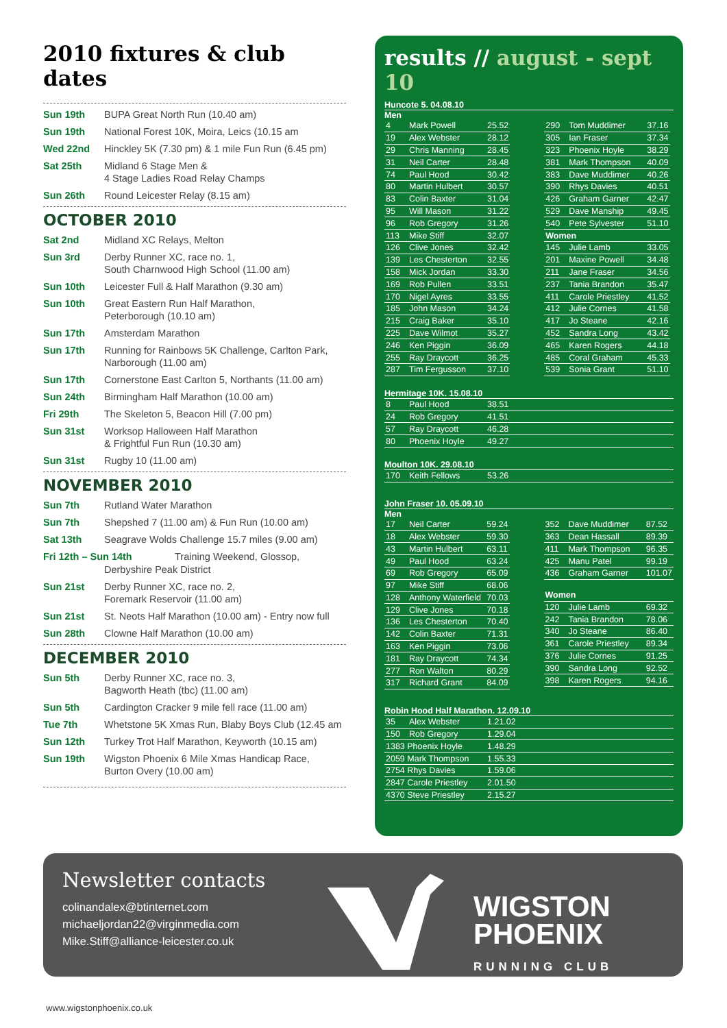2010 fixtures & club dates
Sun 19th BUPA Great North Run (10.40 am)
Sun 19th National Forest 10K, Moira, Leics (10.15 am
Wed 22nd Hinckley 5K (7.30 pm) & 1 mile Fun Run (6.45 pm)
Sat 25th Midland 6 Stage Men &
4 Stage Ladies Road Relay Champs
Sun 26th Round Leicester Relay (8.15 am)
OCTOBER 2010
Sat 2nd Midland XC Relays, Melton
Sun 3rd Derby Runner XC, race no. 1,
South Charnwood High School (11.00 am)
Sun 10th Leicester Full & Half Marathon (9.30 am)
Sun 10th Great Eastern Run Half Marathon,
Peterborough (10.10 am)
Sun 17th Amsterdam Marathon
Sun 17th Running for Rainbows 5K Challenge, Carlton Park,
Narborough (11.00 am)
Sun 17th Cornerstone East Carlton 5, Northants (11.00 am)
Sun 24th Birmingham Half Marathon (10.00 am)
Fri 29th The Skeleton 5, Beacon Hill (7.00 pm)
Sun 31st Worksop Halloween Half Marathon
& Frightful Fun Run (10.30 am)
Sun 31st Rugby 10 (11.00 am)
NOVEMBER 2010
Sun 7th Rutland Water Marathon
Sun 7th Shepshed 7 (11.00 am) & Fun Run (10.00 am)
Sat 13th Seagrave Wolds Challenge 15.7 miles (9.00 am)
Fri 12th – Sun 14th Training Weekend, Glossop,
Derbyshire Peak District
Sun 21st Derby Runner XC, race no. 2,
Foremark Reservoir (11.00 am)
Sun 21st St. Neots Half Marathon (10.00 am) - Entry now full
Sun 28th Clowne Half Marathon (10.00 am)
DECEMBER 2010
Sun 5th Derby Runner XC, race no. 3,
Bagworth Heath (tbc) (11.00 am)
Sun 5th Cardington Cracker 9 mile fell race (11.00 am)
Tue 7th Whetstone 5K Xmas Run, Blaby Boys Club (12.45 am
Sun 12th Turkey Trot Half Marathon, Keyworth (10.15 am)
Sun 19th Wigston Phoenix 6 Mile Xmas Handicap Race,
Burton Overy (10.00 am)
results // august - sept 10
Huncote 5. 04.08.10
Men
| 4 | Mark Powell | 25.52 |
| 19 | Alex Webster | 28.12 |
| 29 | Chris Manning | 28.45 |
| 31 | Neil Carter | 28.48 |
| 74 | Paul Hood | 30.42 |
| 80 | Martin Hulbert | 30.57 |
| 83 | Colin Baxter | 31.04 |
| 95 | Will Mason | 31.22 |
| 96 | Rob Gregory | 31.26 |
| 113 | Mike Stiff | 32.07 |
| 126 | Clive Jones | 32.42 |
| 139 | Les Chesterton | 32.55 |
| 158 | Mick Jordan | 33.30 |
| 169 | Rob Pullen | 33.51 |
| 170 | Nigel Ayres | 33.55 |
| 185 | John Mason | 34.24 |
| 215 | Craig Baker | 35.10 |
| 225 | Dave Wilmot | 35.27 |
| 246 | Ken Piggin | 36.09 |
| 255 | Ray Draycott | 36.25 |
| 287 | Tim Fergusson | 37.10 |
| 290 | Tom Muddimer | 37.16 |
| 305 | Ian Fraser | 37.34 |
| 323 | Phoenix Hoyle | 38.29 |
| 381 | Mark Thompson | 40.09 |
| 383 | Dave Muddimer | 40.26 |
| 390 | Rhys Davies | 40.51 |
| 426 | Graham Garner | 42.47 |
| 529 | Dave Manship | 49.45 |
| 540 | Pete Sylvester | 51.10 |
| Women | | |
| 145 | Julie Lamb | 33.05 |
| 201 | Maxine Powell | 34.48 |
| 211 | Jane Fraser | 34.56 |
| 237 | Tania Brandon | 35.47 |
| 411 | Carole Priestley | 41.52 |
| 412 | Julie Cornes | 41.58 |
| 417 | Jo Steane | 42.16 |
| 452 | Sandra Long | 43.42 |
| 465 | Karen Rogers | 44.18 |
| 485 | Coral Graham | 45.33 |
| 539 | Sonia Grant | 51.10 |
Hermitage 10K. 15.08.10
| 8 | Paul Hood | 38.51 |
| 24 | Rob Gregory | 41.51 |
| 57 | Ray Draycott | 46.28 |
| 80 | Phoenix Hoyle | 49.27 |
Moulton 10K. 29.08.10
| 170 | Keith Fellows | 53.26 |
John Fraser 10. 05.09.10
Men
| 17 | Neil Carter | 59.24 |
| 18 | Alex Webster | 59.30 |
| 43 | Martin Hulbert | 63.11 |
| 49 | Paul Hood | 63.24 |
| 69 | Rob Gregory | 65.09 |
| 97 | Mike Stiff | 68.06 |
| 128 | Anthony Waterfield | 70.03 |
| 129 | Clive Jones | 70.18 |
| 136 | Les Chesterton | 70.40 |
| 142 | Colin Baxter | 71.31 |
| 163 | Ken Piggin | 73.06 |
| 181 | Ray Draycott | 74.34 |
| 277 | Ron Walton | 80.29 |
| 317 | Richard Grant | 84.09 |
| 352 | Dave Muddimer | 87.52 |
| 363 | Dean Hassall | 89.39 |
| 411 | Mark Thompson | 96.35 |
| 425 | Manu Patel | 99.19 |
| 436 | Graham Garner | 101.07 |
| Women | | |
| 120 | Julie Lamb | 69.32 |
| 242 | Tania Brandon | 78.06 |
| 340 | Jo Steane | 86.40 |
| 361 | Carole Priestley | 89.34 |
| 376 | Julie Cornes | 91.25 |
| 390 | Sandra Long | 92.52 |
| 398 | Karen Rogers | 94.16 |
Robin Hood Half Marathon. 12.09.10
| 35 | Alex Webster | 1.21.02 |
| 150 | Rob Gregory | 1.29.04 |
| 1383 Phoenix Hoyle | | 1.48.29 |
| 2059 Mark Thompson | | 1.55.33 |
| 2754 Rhys Davies | | 1.59.06 |
| 2847 Carole Priestley | | 2.01.50 |
| 4370 Steve Priestley | | 2.15.27 |
Newsletter contacts
colinandalex@btinternet.com
michaeljordan22@virginmedia.com
Mike.Stiff@alliance-leicester.co.uk
WIGSTON
PHOENIX
RUNNING CLUB
www.wigstonphoenix.co.uk